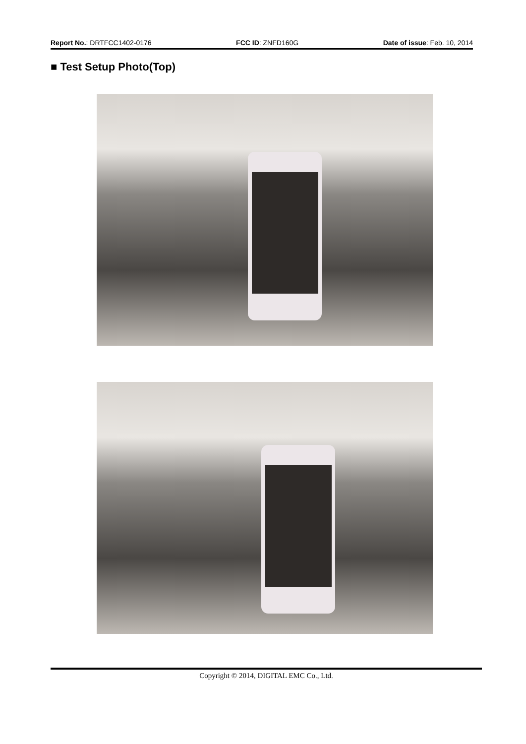Report No.: DRTFCC1402-0176 FCC ID: ZNFD160G Date of issue: Feb. 10, 2014
■ Test Setup Photo(Top)
Copyright © 2014, DIGITAL EMC Co., Ltd.